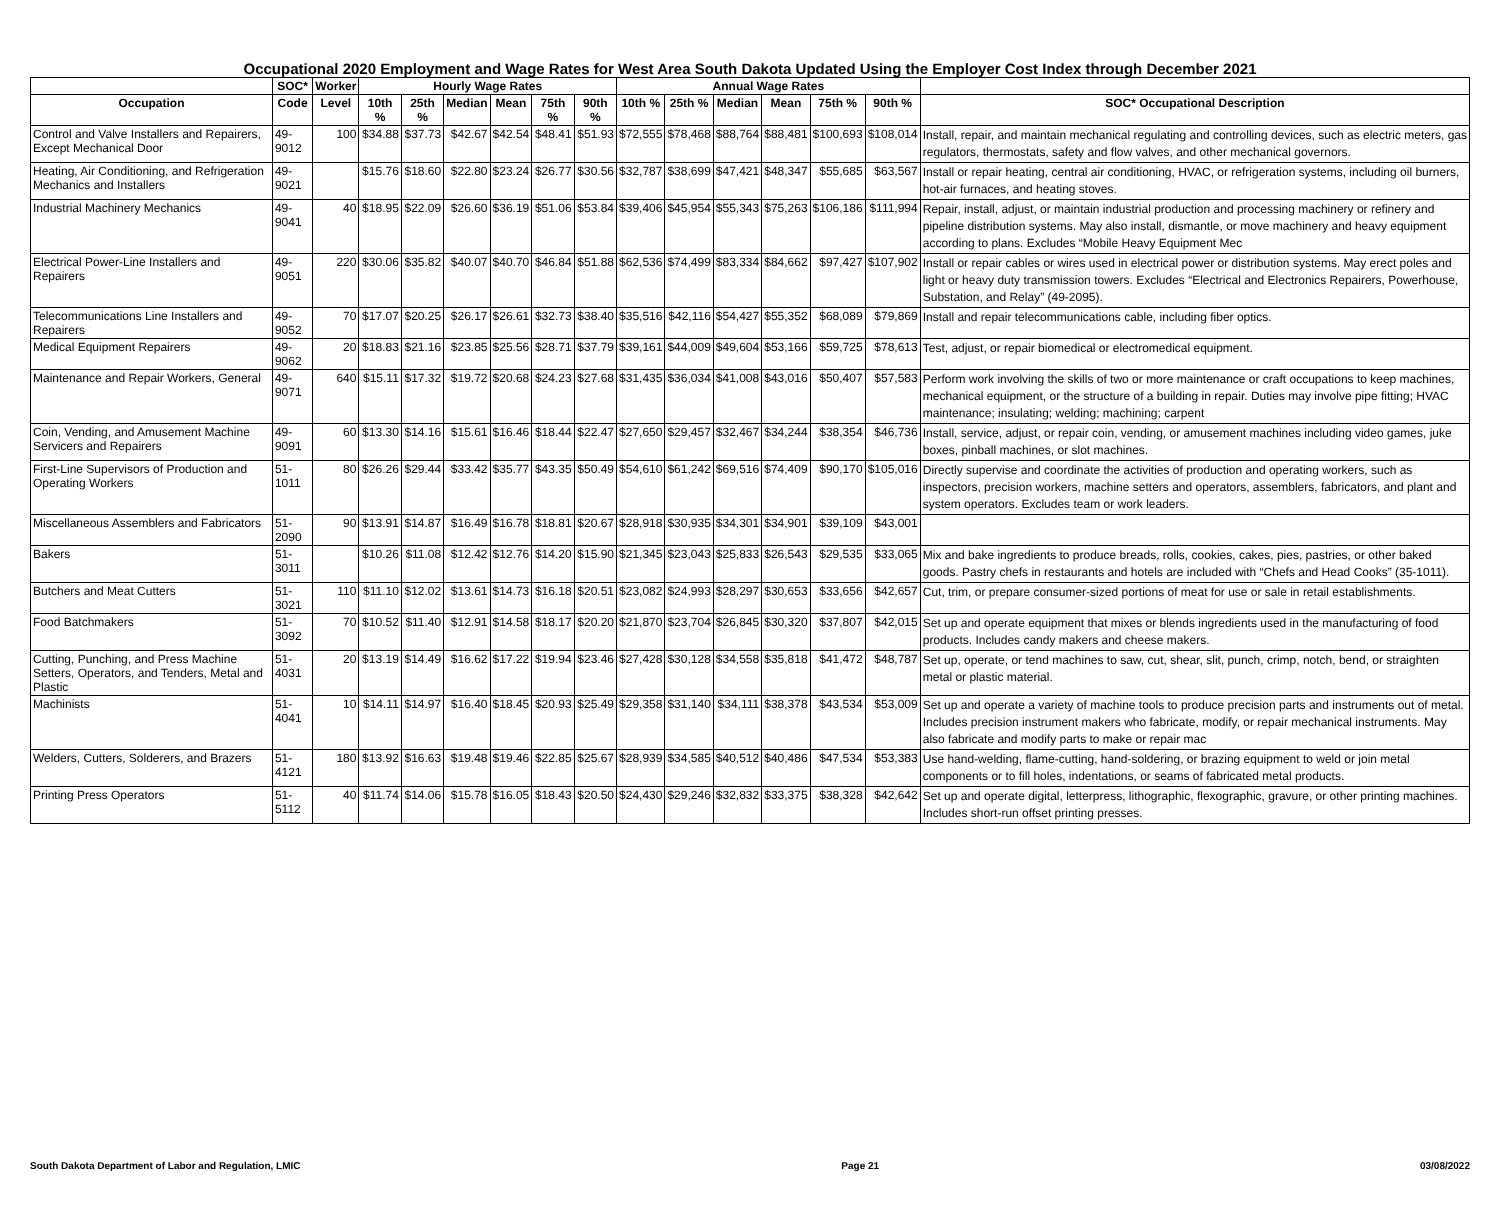Occupational 2020 Employment and Wage Rates for West Area South Dakota Updated Using the Employer Cost Index through December 2021
| | SOC* | Worker | Hourly Wage Rates | | | | | | Annual Wage Rates | | | | | | |
| --- | --- | --- | --- | --- | --- | --- | --- | --- | --- | --- | --- | --- | --- | --- | --- |
| Occupation | Code | Level | 10th % | 25th % | Median | Mean | 75th % | 90th % | 10th % | 25th % | Median | Mean | 75th % | 90th % | SOC* Occupational Description |
| Control and Valve Installers and Repairers, Except Mechanical Door | 49-9012 | 100 | $34.88 | $37.73 | $42.67 | $42.54 | $48.41 | $51.93 | $72,555 | $78,468 | $88,764 | $88,481 | $100,693 | $108,014 | Install, repair, and maintain mechanical regulating and controlling devices, such as electric meters, gas regulators, thermostats, safety and flow valves, and other mechanical governors. |
| Heating, Air Conditioning, and Refrigeration Mechanics and Installers | 49-9021 | | $15.76 | $18.60 | $22.80 | $23.24 | $26.77 | $30.56 | $32,787 | $38,699 | $47,421 | $48,347 | $55,685 | $63,567 | Install or repair heating, central air conditioning, HVAC, or refrigeration systems, including oil burners, hot-air furnaces, and heating stoves. |
| Industrial Machinery Mechanics | 49-9041 | 40 | $18.95 | $22.09 | $26.60 | $36.19 | $51.06 | $53.84 | $39,406 | $45,954 | $55,343 | $75,263 | $106,186 | $111,994 | Repair, install, adjust, or maintain industrial production and processing machinery or refinery and pipeline distribution systems. May also install, dismantle, or move machinery and heavy equipment according to plans. Excludes “Mobile Heavy Equipment Mec |
| Electrical Power-Line Installers and Repairers | 49-9051 | 220 | $30.06 | $35.82 | $40.07 | $40.70 | $46.84 | $51.88 | $62,536 | $74,499 | $83,334 | $84,662 | $97,427 | $107,902 | Install or repair cables or wires used in electrical power or distribution systems. May erect poles and light or heavy duty transmission towers. Excludes “Electrical and Electronics Repairers, Powerhouse, Substation, and Relay” (49-2095). |
| Telecommunications Line Installers and Repairers | 49-9052 | 70 | $17.07 | $20.25 | $26.17 | $26.61 | $32.73 | $38.40 | $35,516 | $42,116 | $54,427 | $55,352 | $68,089 | $79,869 | Install and repair telecommunications cable, including fiber optics. |
| Medical Equipment Repairers | 49-9062 | 20 | $18.83 | $21.16 | $23.85 | $25.56 | $28.71 | $37.79 | $39,161 | $44,009 | $49,604 | $53,166 | $59,725 | $78,613 | Test, adjust, or repair biomedical or electromedical equipment. |
| Maintenance and Repair Workers, General | 49-9071 | 640 | $15.11 | $17.32 | $19.72 | $20.68 | $24.23 | $27.68 | $31,435 | $36,034 | $41,008 | $43,016 | $50,407 | $57,583 | Perform work involving the skills of two or more maintenance or craft occupations to keep machines, mechanical equipment, or the structure of a building in repair. Duties may involve pipe fitting; HVAC maintenance; insulating; welding; machining; carpent |
| Coin, Vending, and Amusement Machine Servicers and Repairers | 49-9091 | 60 | $13.30 | $14.16 | $15.61 | $16.46 | $18.44 | $22.47 | $27,650 | $29,457 | $32,467 | $34,244 | $38,354 | $46,736 | Install, service, adjust, or repair coin, vending, or amusement machines including video games, juke boxes, pinball machines, or slot machines. |
| First-Line Supervisors of Production and Operating Workers | 51-1011 | 80 | $26.26 | $29.44 | $33.42 | $35.77 | $43.35 | $50.49 | $54,610 | $61,242 | $69,516 | $74,409 | $90,170 | $105,016 | Directly supervise and coordinate the activities of production and operating workers, such as inspectors, precision workers, machine setters and operators, assemblers, fabricators, and plant and system operators. Excludes team or work leaders. |
| Miscellaneous Assemblers and Fabricators | 51-2090 | 90 | $13.91 | $14.87 | $16.49 | $16.78 | $18.81 | $20.67 | $28,918 | $30,935 | $34,301 | $34,901 | $39,109 | $43,001 | |
| Bakers | 51-3011 | | $10.26 | $11.08 | $12.42 | $12.76 | $14.20 | $15.90 | $21,345 | $23,043 | $25,833 | $26,543 | $29,535 | $33,065 | Mix and bake ingredients to produce breads, rolls, cookies, cakes, pies, pastries, or other baked goods. Pastry chefs in restaurants and hotels are included with “Chefs and Head Cooks” (35-1011). |
| Butchers and Meat Cutters | 51-3021 | 110 | $11.10 | $12.02 | $13.61 | $14.73 | $16.18 | $20.51 | $23,082 | $24,993 | $28,297 | $30,653 | $33,656 | $42,657 | Cut, trim, or prepare consumer-sized portions of meat for use or sale in retail establishments. |
| Food Batchmakers | 51-3092 | 70 | $10.52 | $11.40 | $12.91 | $14.58 | $18.17 | $20.20 | $21,870 | $23,704 | $26,845 | $30,320 | $37,807 | $42,015 | Set up and operate equipment that mixes or blends ingredients used in the manufacturing of food products. Includes candy makers and cheese makers. |
| Cutting, Punching, and Press Machine Setters, Operators, and Tenders, Metal and Plastic | 51-4031 | 20 | $13.19 | $14.49 | $16.62 | $17.22 | $19.94 | $23.46 | $27,428 | $30,128 | $34,558 | $35,818 | $41,472 | $48,787 | Set up, operate, or tend machines to saw, cut, shear, slit, punch, crimp, notch, bend, or straighten metal or plastic material. |
| Machinists | 51-4041 | 10 | $14.11 | $14.97 | $16.40 | $18.45 | $20.93 | $25.49 | $29,358 | $31,140 | $34,111 | $38,378 | $43,534 | $53,009 | Set up and operate a variety of machine tools to produce precision parts and instruments out of metal. Includes precision instrument makers who fabricate, modify, or repair mechanical instruments. May also fabricate and modify parts to make or repair mac |
| Welders, Cutters, Solderers, and Brazers | 51-4121 | 180 | $13.92 | $16.63 | $19.48 | $19.46 | $22.85 | $25.67 | $28,939 | $34,585 | $40,512 | $40,486 | $47,534 | $53,383 | Use hand-welding, flame-cutting, hand-soldering, or brazing equipment to weld or join metal components or to fill holes, indentations, or seams of fabricated metal products. |
| Printing Press Operators | 51-5112 | 40 | $11.74 | $14.06 | $15.78 | $16.05 | $18.43 | $20.50 | $24,430 | $29,246 | $32,832 | $33,375 | $38,328 | $42,642 | Set up and operate digital, letterpress, lithographic, flexographic, gravure, or other printing machines. Includes short-run offset printing presses. |
South Dakota Department of Labor and Regulation, LMIC Page 21 03/08/2022